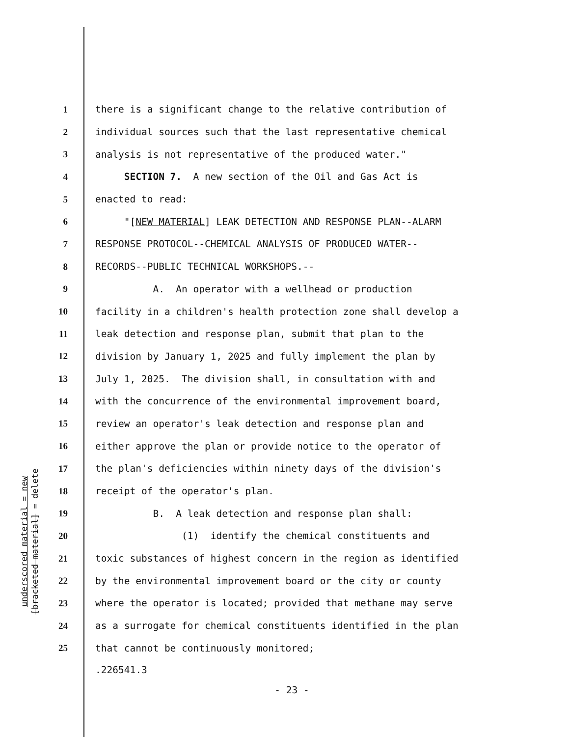underscored material = new
[bracketed material] = delete
1 there is a significant change to the relative contribution of
2 individual sources such that the last representative chemical
3 analysis is not representative of the produced water."
4 SECTION 7. A new section of the Oil and Gas Act is
5 enacted to read:
6 "[NEW MATERIAL] LEAK DETECTION AND RESPONSE PLAN--ALARM
7 RESPONSE PROTOCOL--CHEMICAL ANALYSIS OF PRODUCED WATER--
8 RECORDS--PUBLIC TECHNICAL WORKSHOPS.--
9 A. An operator with a wellhead or production
10 facility in a children's health protection zone shall develop a
11 leak detection and response plan, submit that plan to the
12 division by January 1, 2025 and fully implement the plan by
13 July 1, 2025. The division shall, in consultation with and
14 with the concurrence of the environmental improvement board,
15 review an operator's leak detection and response plan and
16 either approve the plan or provide notice to the operator of
17 the plan's deficiencies within ninety days of the division's
18 receipt of the operator's plan.
19 B. A leak detection and response plan shall:
20 (1) identify the chemical constituents and
21 toxic substances of highest concern in the region as identified
22 by the environmental improvement board or the city or county
23 where the operator is located; provided that methane may serve
24 as a surrogate for chemical constituents identified in the plan
25 that cannot be continuously monitored;
.226541.3
- 23 -